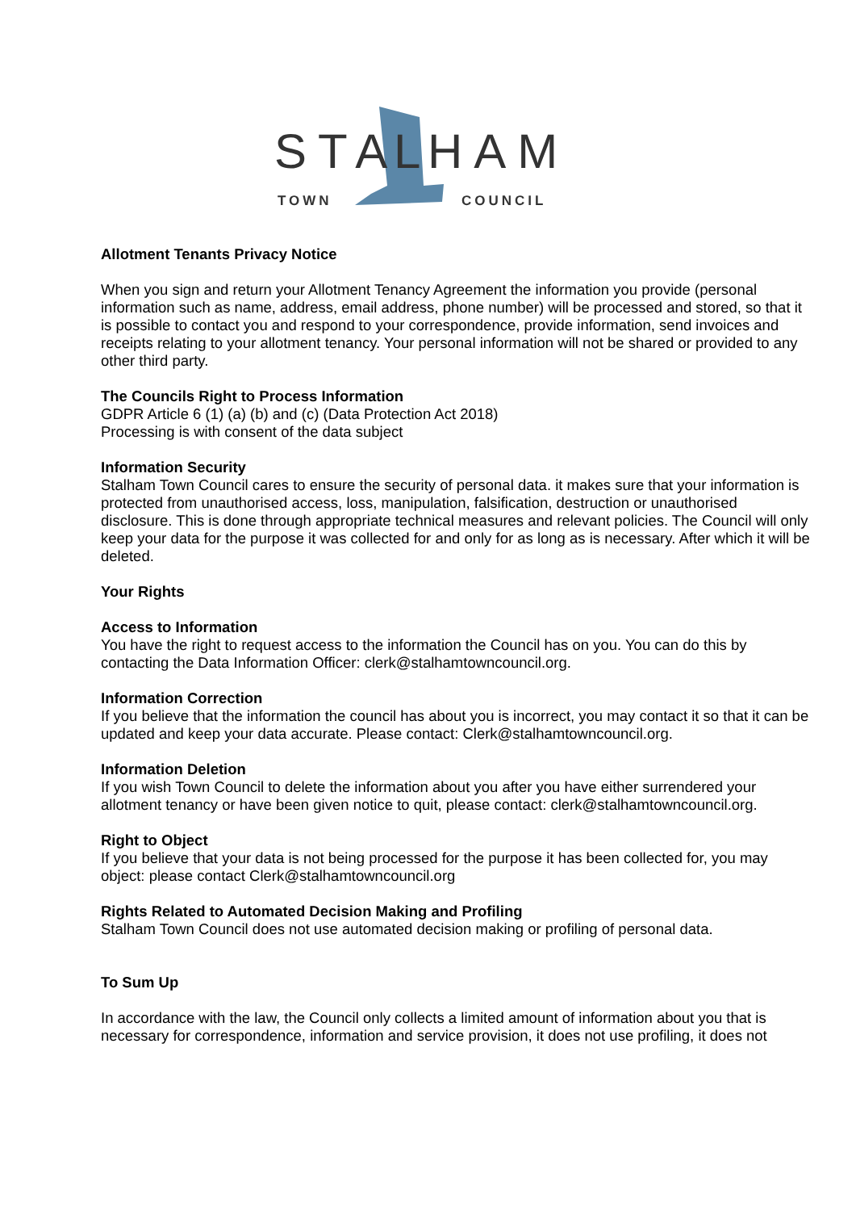STA
L
HAM
TOWN
COUNCIL
Allotment Tenants Privacy Notice
When you sign and return your Allotment Tenancy Agreement the information you provide (personal information such as name, address, email address, phone number) will be processed and stored, so that it is possible to contact you and respond to your correspondence, provide information, send invoices and receipts relating to your allotment tenancy. Your personal information will not be shared or provided to any other third party.
The Councils Right to Process Information
GDPR Article 6 (1) (a) (b) and (c) (Data Protection Act 2018)
Processing is with consent of the data subject
Information Security
Stalham Town Council cares to ensure the security of personal data. it makes sure that your information is protected from unauthorised access, loss, manipulation, falsification, destruction or unauthorised disclosure. This is done through appropriate technical measures and relevant policies. The Council will only keep your data for the purpose it was collected for and only for as long as is necessary. After which it will be deleted.
Your Rights
Access to Information
You have the right to request access to the information the Council has on you. You can do this by contacting the Data Information Officer: clerk@stalhamtowncouncil.org.
Information Correction
If you believe that the information the council has about you is incorrect, you may contact it so that it can be updated and keep your data accurate. Please contact: Clerk@stalhamtowncouncil.org.
Information Deletion
If you wish Town Council to delete the information about you after you have either surrendered your allotment tenancy or have been given notice to quit, please contact: clerk@stalhamtowncouncil.org.
Right to Object
If you believe that your data is not being processed for the purpose it has been collected for, you may object: please contact Clerk@stalhamtowncouncil.org
Rights Related to Automated Decision Making and Profiling
Stalham Town Council does not use automated decision making or profiling of personal data.
To Sum Up
In accordance with the law, the Council only collects a limited amount of information about you that is necessary for correspondence, information and service provision, it does not use profiling, it does not